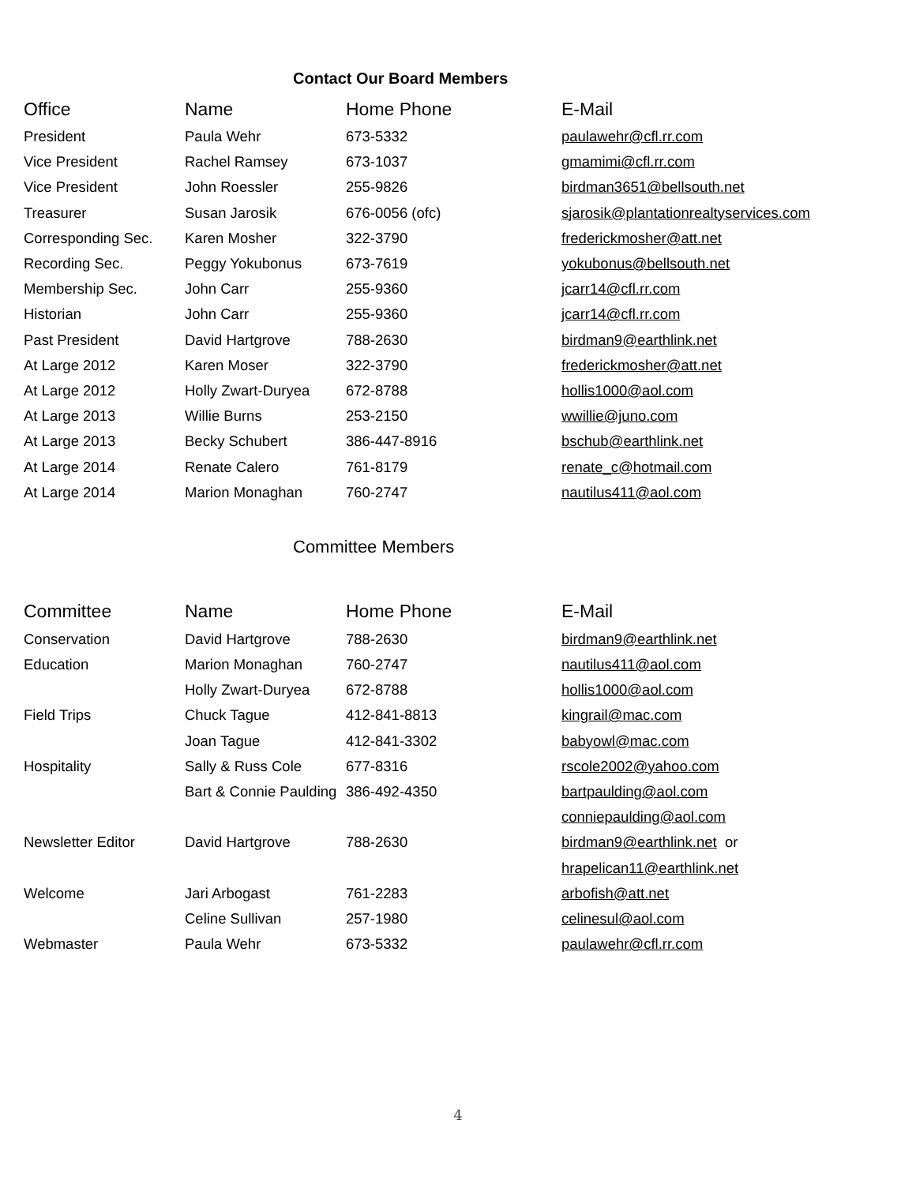Contact Our Board Members
| Office | Name | Home Phone | E-Mail |
| --- | --- | --- | --- |
| President | Paula Wehr | 673-5332 | paulawehr@cfl.rr.com |
| Vice President | Rachel Ramsey | 673-1037 | gmamimi@cfl.rr.com |
| Vice President | John Roessler | 255-9826 | birdman3651@bellsouth.net |
| Treasurer | Susan Jarosik | 676-0056 (ofc) | sjarosik@plantationrealtyservices.com |
| Corresponding Sec. | Karen Mosher | 322-3790 | frederickmosher@att.net |
| Recording Sec. | Peggy Yokubonus | 673-7619 | yokubonus@bellsouth.net |
| Membership Sec. | John Carr | 255-9360 | jcarr14@cfl.rr.com |
| Historian | John Carr | 255-9360 | jcarr14@cfl.rr.com |
| Past President | David Hartgrove | 788-2630 | birdman9@earthlink.net |
| At Large 2012 | Karen Moser | 322-3790 | frederickmosher@att.net |
| At Large 2012 | Holly Zwart-Duryea | 672-8788 | hollis1000@aol.com |
| At Large 2013 | Willie Burns | 253-2150 | wwillie@juno.com |
| At Large 2013 | Becky Schubert | 386-447-8916 | bschub@earthlink.net |
| At Large 2014 | Renate Calero | 761-8179 | renate_c@hotmail.com |
| At Large 2014 | Marion Monaghan | 760-2747 | nautilus411@aol.com |
Committee Members
| Committee | Name | Home Phone | E-Mail |
| --- | --- | --- | --- |
| Conservation | David Hartgrove | 788-2630 | birdman9@earthlink.net |
| Education | Marion Monaghan | 760-2747 | nautilus411@aol.com |
| | Holly Zwart-Duryea | 672-8788 | hollis1000@aol.com |
| Field Trips | Chuck Tague | 412-841-8813 | kingrail@mac.com |
| | Joan Tague | 412-841-3302 | babyowl@mac.com |
| Hospitality | Sally & Russ Cole | 677-8316 | rscole2002@yahoo.com |
| | Bart & Connie Paulding | 386-492-4350 | bartpaulding@aol.com |
| | | | conniepaulding@aol.com |
| Newsletter Editor | David Hartgrove | 788-2630 | birdman9@earthlink.net or |
| | | | hrapelican11@earthlink.net |
| Welcome | Jari Arbogast | 761-2283 | arbofish@att.net |
| | Celine Sullivan | 257-1980 | celinesul@aol.com |
| Webmaster | Paula Wehr | 673-5332 | paulawehr@cfl.rr.com |
4